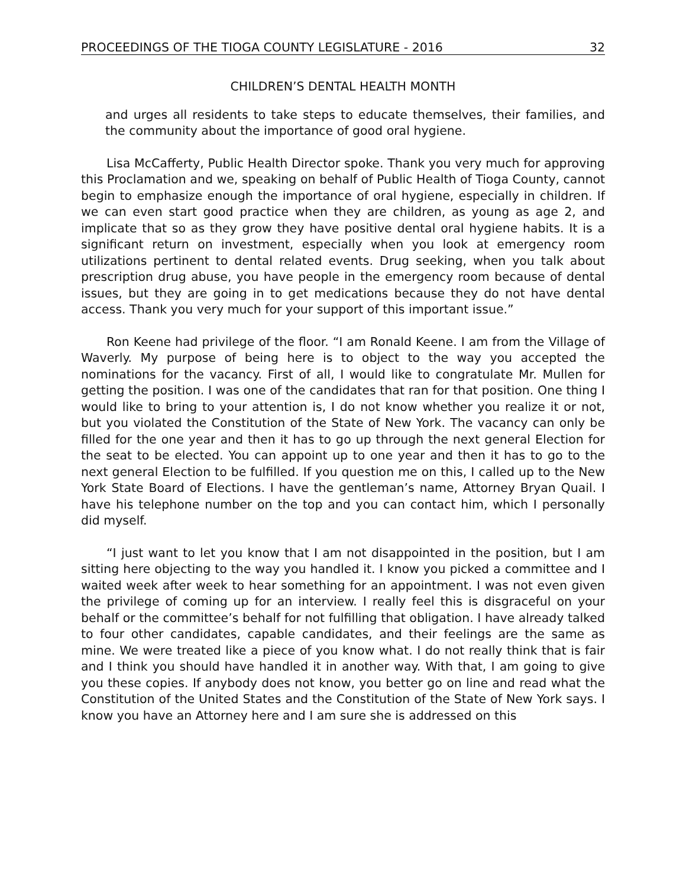PROCEEDINGS OF THE TIOGA COUNTY LEGISLATURE - 2016 32
CHILDREN’S DENTAL HEALTH MONTH
and urges all residents to take steps to educate themselves, their families, and the community about the importance of good oral hygiene.
Lisa McCafferty, Public Health Director spoke. Thank you very much for approving this Proclamation and we, speaking on behalf of Public Health of Tioga County, cannot begin to emphasize enough the importance of oral hygiene, especially in children. If we can even start good practice when they are children, as young as age 2, and implicate that so as they grow they have positive dental oral hygiene habits. It is a significant return on investment, especially when you look at emergency room utilizations pertinent to dental related events. Drug seeking, when you talk about prescription drug abuse, you have people in the emergency room because of dental issues, but they are going in to get medications because they do not have dental access. Thank you very much for your support of this important issue.”
Ron Keene had privilege of the floor. “I am Ronald Keene. I am from the Village of Waverly. My purpose of being here is to object to the way you accepted the nominations for the vacancy. First of all, I would like to congratulate Mr. Mullen for getting the position. I was one of the candidates that ran for that position. One thing I would like to bring to your attention is, I do not know whether you realize it or not, but you violated the Constitution of the State of New York. The vacancy can only be filled for the one year and then it has to go up through the next general Election for the seat to be elected. You can appoint up to one year and then it has to go to the next general Election to be fulfilled. If you question me on this, I called up to the New York State Board of Elections. I have the gentleman’s name, Attorney Bryan Quail. I have his telephone number on the top and you can contact him, which I personally did myself.
“I just want to let you know that I am not disappointed in the position, but I am sitting here objecting to the way you handled it. I know you picked a committee and I waited week after week to hear something for an appointment. I was not even given the privilege of coming up for an interview. I really feel this is disgraceful on your behalf or the committee’s behalf for not fulfilling that obligation. I have already talked to four other candidates, capable candidates, and their feelings are the same as mine. We were treated like a piece of you know what. I do not really think that is fair and I think you should have handled it in another way. With that, I am going to give you these copies. If anybody does not know, you better go on line and read what the Constitution of the United States and the Constitution of the State of New York says. I know you have an Attorney here and I am sure she is addressed on this